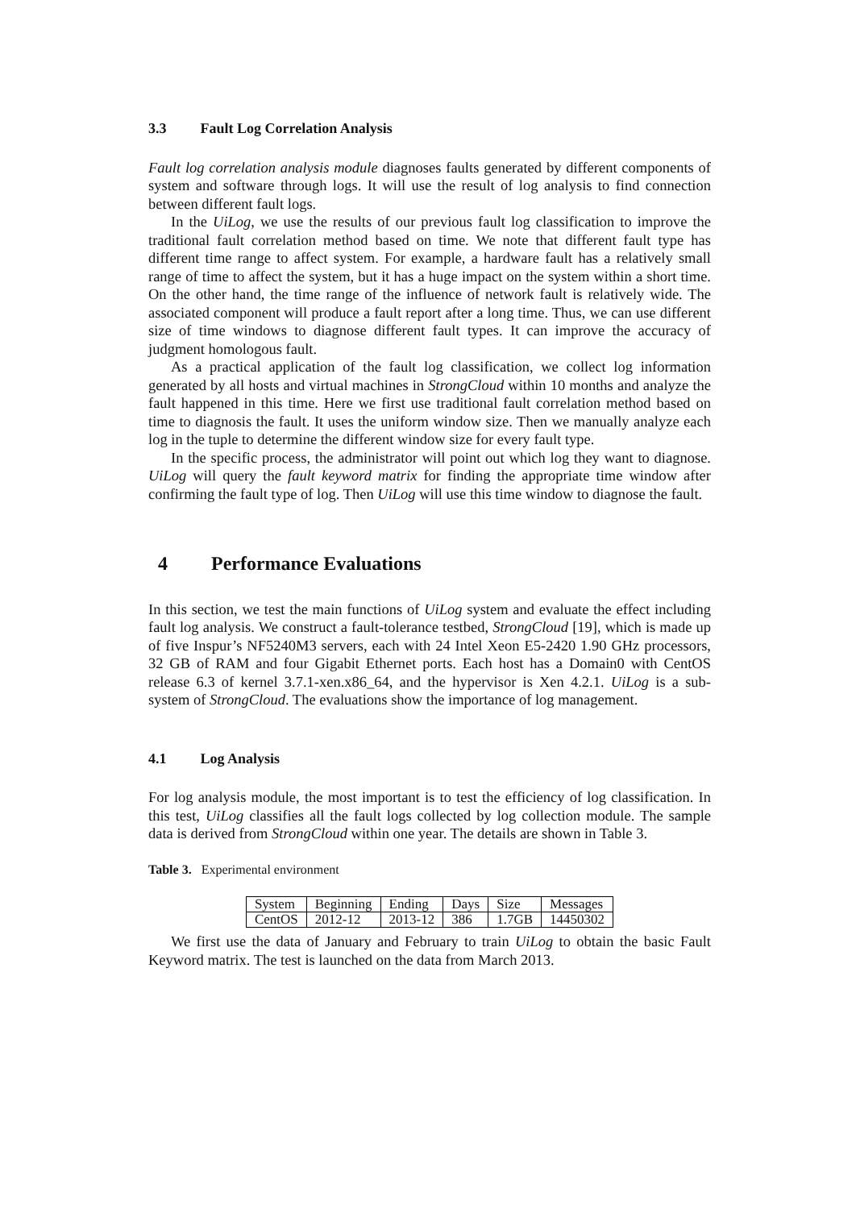3.3 Fault Log Correlation Analysis
Fault log correlation analysis module diagnoses faults generated by different components of system and software through logs. It will use the result of log analysis to find connection between different fault logs.
In the UiLog, we use the results of our previous fault log classification to improve the traditional fault correlation method based on time. We note that different fault type has different time range to affect system. For example, a hardware fault has a relatively small range of time to affect the system, but it has a huge impact on the system within a short time. On the other hand, the time range of the influence of network fault is relatively wide. The associated component will produce a fault report after a long time. Thus, we can use different size of time windows to diagnose different fault types. It can improve the accuracy of judgment homologous fault.
As a practical application of the fault log classification, we collect log information generated by all hosts and virtual machines in StrongCloud within 10 months and analyze the fault happened in this time. Here we first use traditional fault correlation method based on time to diagnosis the fault. It uses the uniform window size. Then we manually analyze each log in the tuple to determine the different window size for every fault type.
In the specific process, the administrator will point out which log they want to diagnose. UiLog will query the fault keyword matrix for finding the appropriate time window after confirming the fault type of log. Then UiLog will use this time window to diagnose the fault.
4 Performance Evaluations
In this section, we test the main functions of UiLog system and evaluate the effect including fault log analysis. We construct a fault-tolerance testbed, StrongCloud [19], which is made up of five Inspur’s NF5240M3 servers, each with 24 Intel Xeon E5-2420 1.90 GHz processors, 32 GB of RAM and four Gigabit Ethernet ports. Each host has a Domain0 with CentOS release 6.3 of kernel 3.7.1-xen.x86_64, and the hypervisor is Xen 4.2.1. UiLog is a sub-system of StrongCloud. The evaluations show the importance of log management.
4.1 Log Analysis
For log analysis module, the most important is to test the efficiency of log classification. In this test, UiLog classifies all the fault logs collected by log collection module. The sample data is derived from StrongCloud within one year. The details are shown in Table 3.
Table 3. Experimental environment
| System | Beginning | Ending | Days | Size | Messages |
| CentOS | 2012-12 | 2013-12 | 386 | 1.7GB | 14450302 |
We first use the data of January and February to train UiLog to obtain the basic Fault Keyword matrix. The test is launched on the data from March 2013.